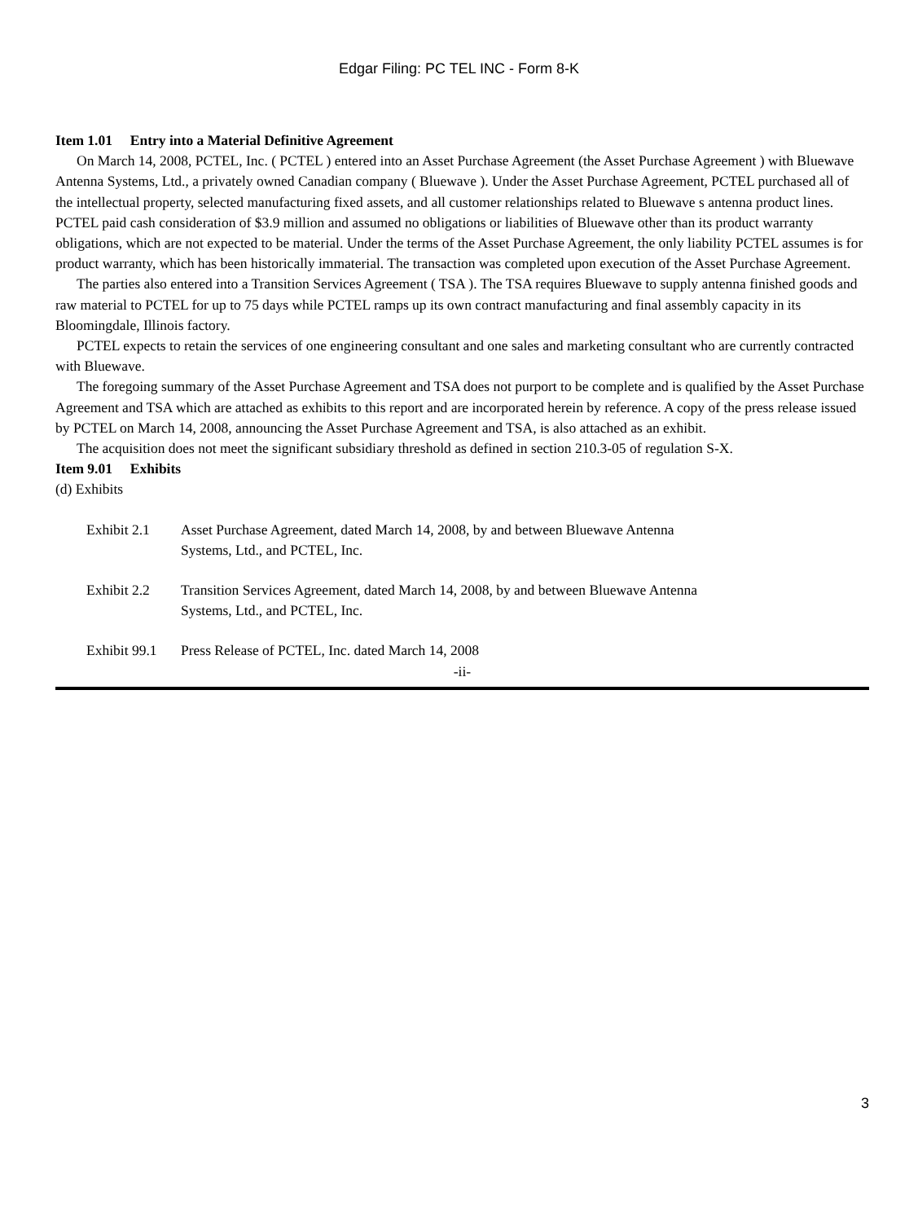Edgar Filing: PC TEL INC - Form 8-K
Item 1.01 Entry into a Material Definitive Agreement
On March 14, 2008, PCTEL, Inc. ( PCTEL ) entered into an Asset Purchase Agreement (the Asset Purchase Agreement ) with Bluewave Antenna Systems, Ltd., a privately owned Canadian company ( Bluewave ). Under the Asset Purchase Agreement, PCTEL purchased all of the intellectual property, selected manufacturing fixed assets, and all customer relationships related to Bluewave s antenna product lines. PCTEL paid cash consideration of $3.9 million and assumed no obligations or liabilities of Bluewave other than its product warranty obligations, which are not expected to be material. Under the terms of the Asset Purchase Agreement, the only liability PCTEL assumes is for product warranty, which has been historically immaterial. The transaction was completed upon execution of the Asset Purchase Agreement.
The parties also entered into a Transition Services Agreement ( TSA ). The TSA requires Bluewave to supply antenna finished goods and raw material to PCTEL for up to 75 days while PCTEL ramps up its own contract manufacturing and final assembly capacity in its Bloomingdale, Illinois factory.
PCTEL expects to retain the services of one engineering consultant and one sales and marketing consultant who are currently contracted with Bluewave.
The foregoing summary of the Asset Purchase Agreement and TSA does not purport to be complete and is qualified by the Asset Purchase Agreement and TSA which are attached as exhibits to this report and are incorporated herein by reference. A copy of the press release issued by PCTEL on March 14, 2008, announcing the Asset Purchase Agreement and TSA, is also attached as an exhibit.
The acquisition does not meet the significant subsidiary threshold as defined in section 210.3-05 of regulation S-X.
Item 9.01 Exhibits
(d) Exhibits
| Exhibit 2.1 | Asset Purchase Agreement, dated March 14, 2008, by and between Bluewave Antenna Systems, Ltd., and PCTEL, Inc. |
| Exhibit 2.2 | Transition Services Agreement, dated March 14, 2008, by and between Bluewave Antenna Systems, Ltd., and PCTEL, Inc. |
| Exhibit 99.1 | Press Release of PCTEL, Inc. dated March 14, 2008 |
-ii-
3